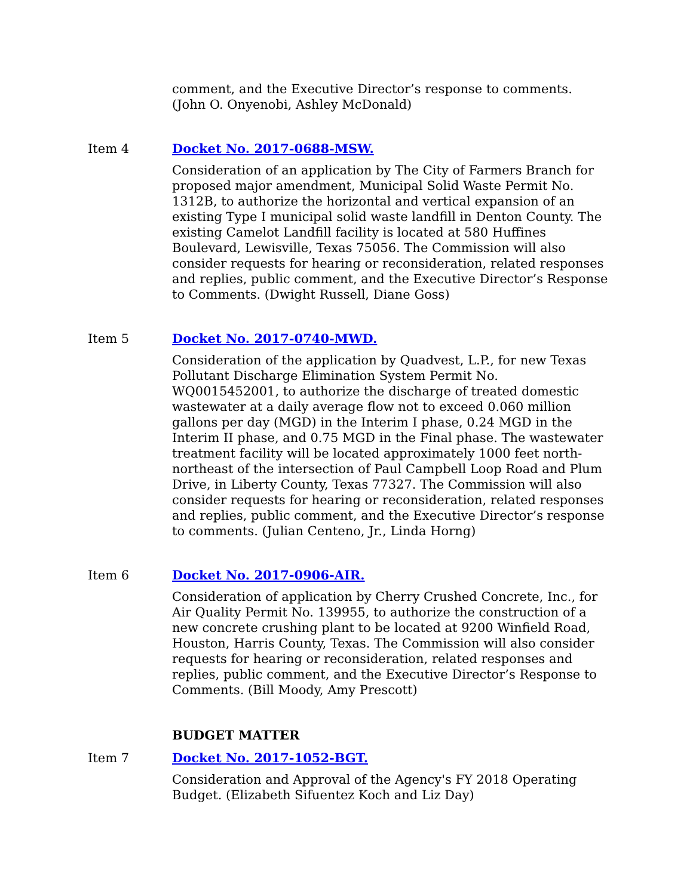comment, and the Executive Director’s response to comments. (John O. Onyenobi, Ashley McDonald)
Item 4 Docket No. 2017-0688-MSW.
Consideration of an application by The City of Farmers Branch for proposed major amendment, Municipal Solid Waste Permit No. 1312B, to authorize the horizontal and vertical expansion of an existing Type I municipal solid waste landfill in Denton County. The existing Camelot Landfill facility is located at 580 Huffines Boulevard, Lewisville, Texas 75056. The Commission will also consider requests for hearing or reconsideration, related responses and replies, public comment, and the Executive Director’s Response to Comments. (Dwight Russell, Diane Goss)
Item 5 Docket No. 2017-0740-MWD.
Consideration of the application by Quadvest, L.P., for new Texas Pollutant Discharge Elimination System Permit No. WQ0015452001, to authorize the discharge of treated domestic wastewater at a daily average flow not to exceed 0.060 million gallons per day (MGD) in the Interim I phase, 0.24 MGD in the Interim II phase, and 0.75 MGD in the Final phase. The wastewater treatment facility will be located approximately 1000 feet north-northeast of the intersection of Paul Campbell Loop Road and Plum Drive, in Liberty County, Texas 77327. The Commission will also consider requests for hearing or reconsideration, related responses and replies, public comment, and the Executive Director’s response to comments. (Julian Centeno, Jr., Linda Horng)
Item 6 Docket No. 2017-0906-AIR.
Consideration of application by Cherry Crushed Concrete, Inc., for Air Quality Permit No. 139955, to authorize the construction of a new concrete crushing plant to be located at 9200 Winfield Road, Houston, Harris County, Texas. The Commission will also consider requests for hearing or reconsideration, related responses and replies, public comment, and the Executive Director’s Response to Comments. (Bill Moody, Amy Prescott)
BUDGET MATTER
Item 7 Docket No. 2017-1052-BGT.
Consideration and Approval of the Agency's FY 2018 Operating Budget. (Elizabeth Sifuentez Koch and Liz Day)